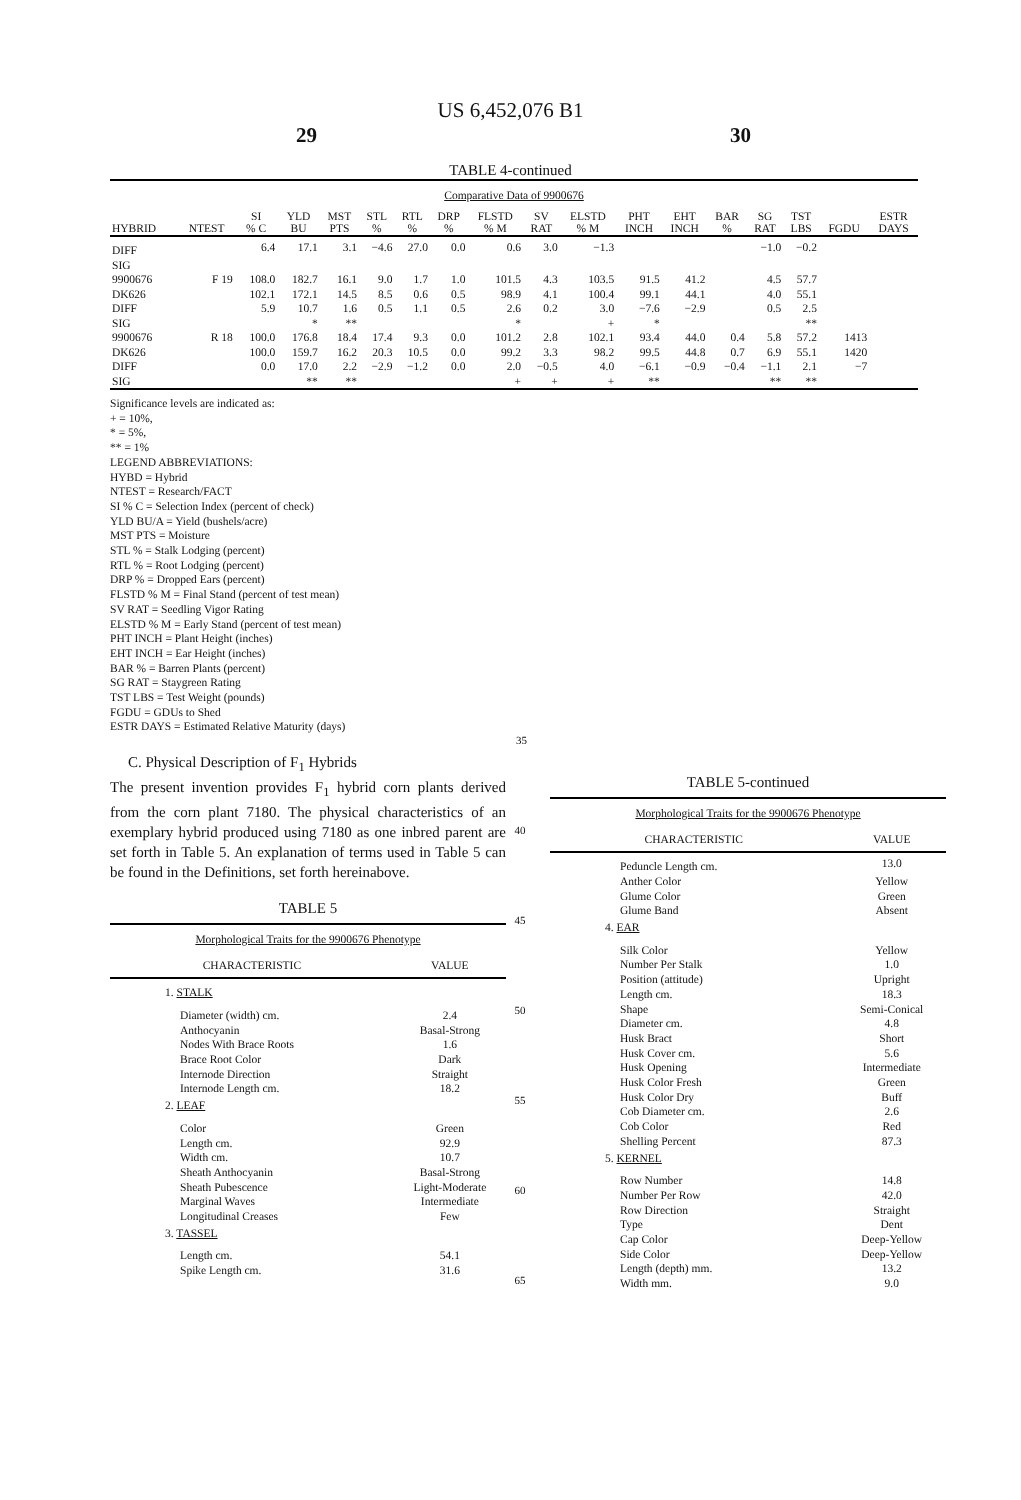US 6,452,076 B1
29 30
TABLE 4-continued
Comparative Data of 9900676
| HYBRID | NTEST | SI % C | YLD BU | MST PTS | STL % | RTL % | DRP % | FLSTD % M | SV RAT | ELSTD % M | PHT INCH | EHT INCH | BAR % | SG RAT | TST LBS | FGDU | ESTR DAYS |
| --- | --- | --- | --- | --- | --- | --- | --- | --- | --- | --- | --- | --- | --- | --- | --- | --- | --- |
| DIFF | | 6.4 | 17.1 | 3.1 | −4.6 | 27.0 | 0.0 | 0.6 | 3.0 | −1.3 | | | | −1.0 | −0.2 | | |
| SIG | | | | | | | | | | | | | | | | | |
| 9900676 | F 19 | 108.0 | 182.7 | 16.1 | 9.0 | 1.7 | 1.0 | 101.5 | 4.3 | 103.5 | 91.5 | 41.2 | | 4.5 | 57.7 | | |
| DK626 | | 102.1 | 172.1 | 14.5 | 8.5 | 0.6 | 0.5 | 98.9 | 4.1 | 100.4 | 99.1 | 44.1 | | 4.0 | 55.1 | | |
| DIFF | | 5.9 | 10.7 | 1.6 | 0.5 | 1.1 | 0.5 | 2.6 | 0.2 | 3.0 | −7.6 | −2.9 | | 0.5 | 2.5 | | |
| SIG | | | * | ** | | | | * | | + | * | | | | ** | | |
| 9900676 | R 18 | 100.0 | 176.8 | 18.4 | 17.4 | 9.3 | 0.0 | 101.2 | 2.8 | 102.1 | 93.4 | 44.0 | 0.4 | 5.8 | 57.2 | 1413 | |
| DK626 | | 100.0 | 159.7 | 16.2 | 20.3 | 10.5 | 0.0 | 99.2 | 3.3 | 98.2 | 99.5 | 44.8 | 0.7 | 6.9 | 55.1 | 1420 | |
| DIFF | | 0.0 | 17.0 | 2.2 | −2.9 | −1.2 | 0.0 | 2.0 | −0.5 | 4.0 | −6.1 | −0.9 | −0.4 | −1.1 | 2.1 | −7 | |
| SIG | | | ** | ** | | | | + | + | + | ** | | | ** | ** | | |
Significance levels are indicated as:
+ = 10%,
* = 5%,
** = 1%
LEGEND ABBREVIATIONS:
HYBD = Hybrid
NTEST = Research/FACT
SI % C = Selection Index (percent of check)
YLD BU/A = Yield (bushels/acre)
MST PTS = Moisture
STL % = Stalk Lodging (percent)
RTL % = Root Lodging (percent)
DRP % = Dropped Ears (percent)
FLSTD % M = Final Stand (percent of test mean)
SV RAT = Seedling Vigor Rating
ELSTD % M = Early Stand (percent of test mean)
PHT INCH = Plant Height (inches)
EHT INCH = Ear Height (inches)
BAR % = Barren Plants (percent)
SG RAT = Staygreen Rating
TST LBS = Test Weight (pounds)
FGDU = GDUs to Shed
ESTR DAYS = Estimated Relative Maturity (days)
35
C. Physical Description of F<sub>1</sub> Hybrids
The present invention provides F<sub>1</sub> hybrid corn plants derived from the corn plant 7180. The physical characteristics of an exemplary hybrid produced using 7180 as one inbred parent are set forth in Table 5. An explanation of terms used in Table 5 can be found in the Definitions, set forth hereinabove.
TABLE 5
Morphological Traits for the 9900676 Phenotype
| CHARACTERISTIC | VALUE |
| --- | --- |
| 1. STALK | |
| Diameter (width) cm. | 2.4 |
| Anthocyanin | Basal-Strong |
| Nodes With Brace Roots | 1.6 |
| Brace Root Color | Dark |
| Internode Direction | Straight |
| Internode Length cm. | 18.2 |
| 2. LEAF | |
| Color | Green |
| Length cm. | 92.9 |
| Width cm. | 10.7 |
| Sheath Anthocyanin | Basal-Strong |
| Sheath Pubescence | Light-Moderate |
| Marginal Waves | Intermediate |
| Longitudinal Creases | Few |
| 3. TASSEL | |
| Length cm. | 54.1 |
| Spike Length cm. | 31.6 |
40
45
50
55
60
65
TABLE 5-continued
Morphological Traits for the 9900676 Phenotype
| CHARACTERISTIC | VALUE |
| --- | --- |
| Peduncle Length cm. | 13.0 |
| Anther Color | Yellow |
| Glume Color | Green |
| Glume Band | Absent |
| 4. EAR | |
| Silk Color | Yellow |
| Number Per Stalk | 1.0 |
| Position (attitude) | Upright |
| Length cm. | 18.3 |
| Shape | Semi-Conical |
| Diameter cm. | 4.8 |
| Husk Bract | Short |
| Husk Cover cm. | 5.6 |
| Husk Opening | Intermediate |
| Husk Color Fresh | Green |
| Husk Color Dry | Buff |
| Cob Diameter cm. | 2.6 |
| Cob Color | Red |
| Shelling Percent | 87.3 |
| 5. KERNEL | |
| Row Number | 14.8 |
| Number Per Row | 42.0 |
| Row Direction | Straight |
| Type | Dent |
| Cap Color | Deep-Yellow |
| Side Color | Deep-Yellow |
| Length (depth) mm. | 13.2 |
| Width mm. | 9.0 |